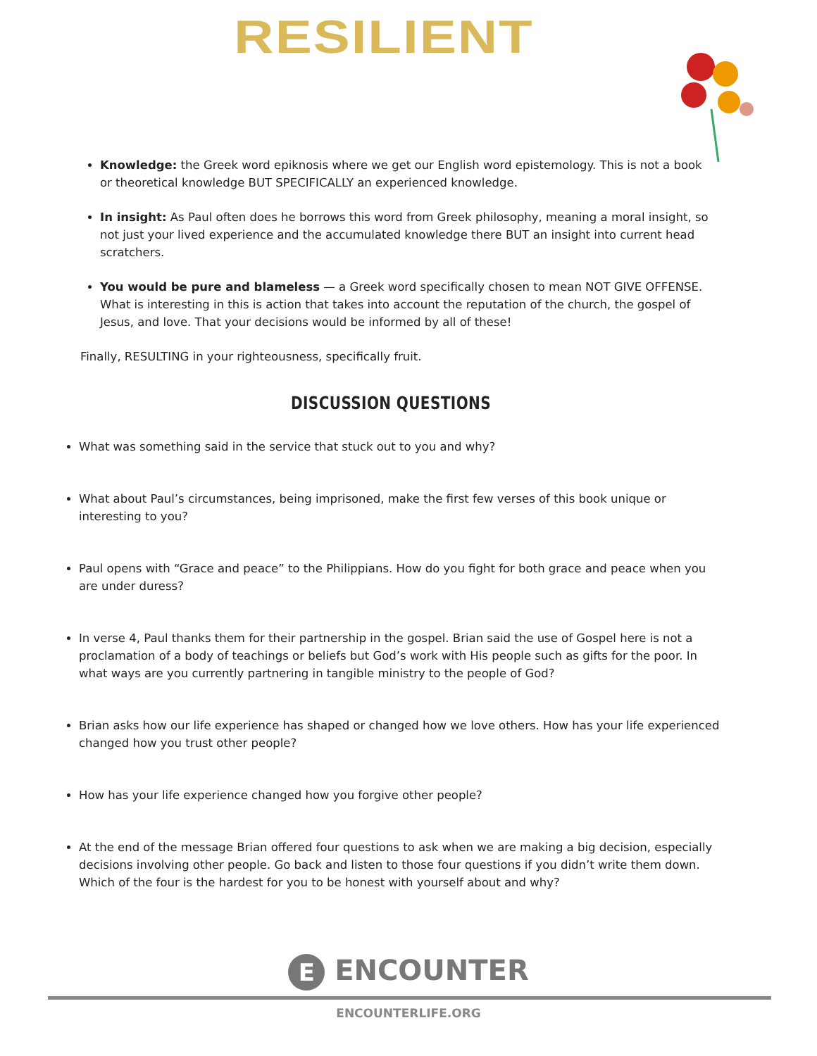RESILIENT
Knowledge: the Greek word epiknosis where we get our English word epistemology. This is not a book or theoretical knowledge BUT SPECIFICALLY an experienced knowledge.
In insight: As Paul often does he borrows this word from Greek philosophy, meaning a moral insight, so not just your lived experience and the accumulated knowledge there BUT an insight into current head scratchers.
You would be pure and blameless — a Greek word specifically chosen to mean NOT GIVE OFFENSE. What is interesting in this is action that takes into account the reputation of the church, the gospel of Jesus, and love. That your decisions would be informed by all of these!
Finally, RESULTING in your righteousness, specifically fruit.
DISCUSSION QUESTIONS
What was something said in the service that stuck out to you and why?
What about Paul’s circumstances, being imprisoned, make the first few verses of this book unique or interesting to you?
Paul opens with “Grace and peace” to the Philippians. How do you fight for both grace and peace when you are under duress?
In verse 4, Paul thanks them for their partnership in the gospel. Brian said the use of Gospel here is not a proclamation of a body of teachings or beliefs but God’s work with His people such as gifts for the poor. In what ways are you currently partnering in tangible ministry to the people of God?
Brian asks how our life experience has shaped or changed how we love others. How has your life experienced changed how you trust other people?
How has your life experience changed how you forgive other people?
At the end of the message Brian offered four questions to ask when we are making a big decision, especially decisions involving other people. Go back and listen to those four questions if you didn’t write them down. Which of the four is the hardest for you to be honest with yourself about and why?
E ENCOUNTER
ENCOUNTERLIFE.ORG